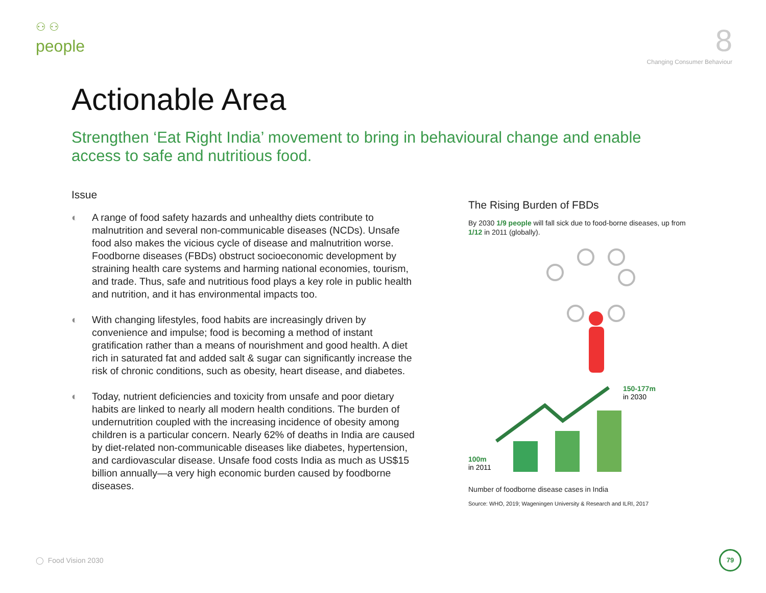⚇ ⚇
people
8
Changing Consumer Behaviour
Actionable Area
Strengthen ‘Eat Right India’ movement to bring in behavioural change and enable access to safe and nutritious food.
Issue
◐ A range of food safety hazards and unhealthy diets contribute to malnutrition and several non-communicable diseases (NCDs). Unsafe food also makes the vicious cycle of disease and malnutrition worse. Foodborne diseases (FBDs) obstruct socioeconomic development by straining health care systems and harming national economies, tourism, and trade. Thus, safe and nutritious food plays a key role in public health and nutrition, and it has environmental impacts too.
◐ With changing lifestyles, food habits are increasingly driven by convenience and impulse; food is becoming a method of instant gratification rather than a means of nourishment and good health. A diet rich in saturated fat and added salt & sugar can significantly increase the risk of chronic conditions, such as obesity, heart disease, and diabetes.
◐ Today, nutrient deficiencies and toxicity from unsafe and poor dietary habits are linked to nearly all modern health conditions. The burden of undernutrition coupled with the increasing incidence of obesity among children is a particular concern. Nearly 62% of deaths in India are caused by diet-related non-communicable diseases like diabetes, hypertension, and cardiovascular disease. Unsafe food costs India as much as US$15 billion annually—a very high economic burden caused by foodborne diseases.
The Rising Burden of FBDs
By 2030 1/9 people will fall sick due to food-borne diseases, up from 1/12 in 2011 (globally).
150-177m
in 2030
100m
in 2011
Number of foodborne disease cases in India
Source: WHO, 2019; Wageningen University & Research and ILRI, 2017
◯ Food Vision 2030
79